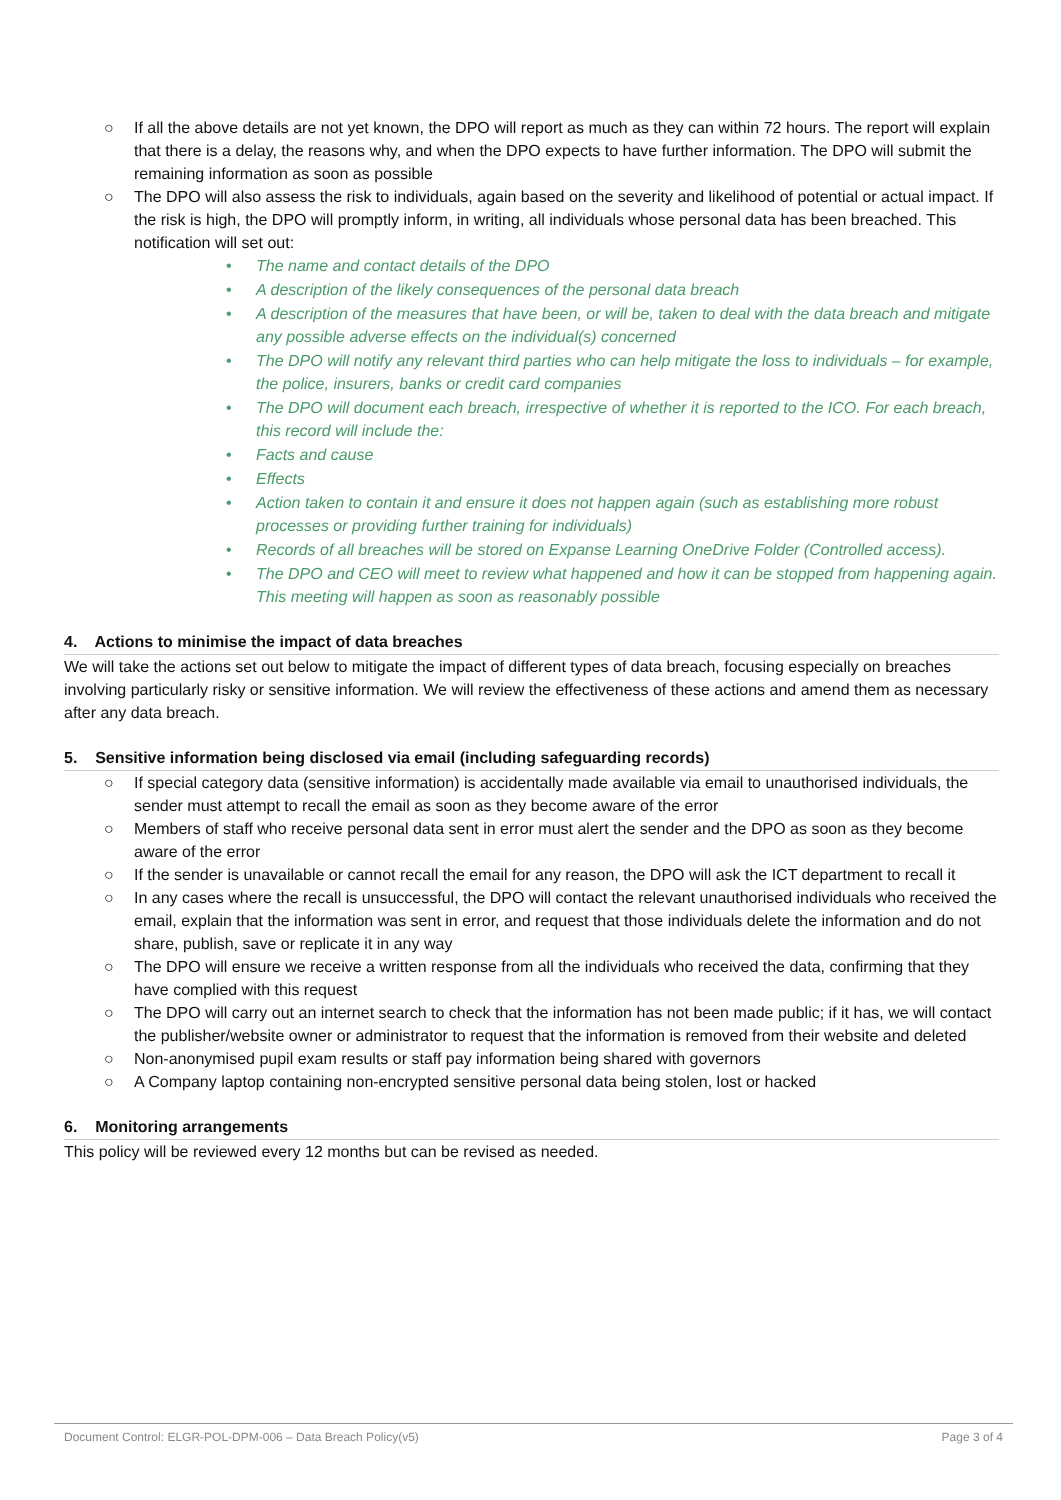○ If all the above details are not yet known, the DPO will report as much as they can within 72 hours. The report will explain that there is a delay, the reasons why, and when the DPO expects to have further information. The DPO will submit the remaining information as soon as possible
○ The DPO will also assess the risk to individuals, again based on the severity and likelihood of potential or actual impact. If the risk is high, the DPO will promptly inform, in writing, all individuals whose personal data has been breached. This notification will set out:
• The name and contact details of the DPO
• A description of the likely consequences of the personal data breach
• A description of the measures that have been, or will be, taken to deal with the data breach and mitigate any possible adverse effects on the individual(s) concerned
• The DPO will notify any relevant third parties who can help mitigate the loss to individuals – for example, the police, insurers, banks or credit card companies
• The DPO will document each breach, irrespective of whether it is reported to the ICO. For each breach, this record will include the:
• Facts and cause
• Effects
• Action taken to contain it and ensure it does not happen again (such as establishing more robust processes or providing further training for individuals)
• Records of all breaches will be stored on Expanse Learning OneDrive Folder (Controlled access).
• The DPO and CEO will meet to review what happened and how it can be stopped from happening again. This meeting will happen as soon as reasonably possible
4. Actions to minimise the impact of data breaches
We will take the actions set out below to mitigate the impact of different types of data breach, focusing especially on breaches involving particularly risky or sensitive information. We will review the effectiveness of these actions and amend them as necessary after any data breach.
5. Sensitive information being disclosed via email (including safeguarding records)
○ If special category data (sensitive information) is accidentally made available via email to unauthorised individuals, the sender must attempt to recall the email as soon as they become aware of the error
○ Members of staff who receive personal data sent in error must alert the sender and the DPO as soon as they become aware of the error
○ If the sender is unavailable or cannot recall the email for any reason, the DPO will ask the ICT department to recall it
○ In any cases where the recall is unsuccessful, the DPO will contact the relevant unauthorised individuals who received the email, explain that the information was sent in error, and request that those individuals delete the information and do not share, publish, save or replicate it in any way
○ The DPO will ensure we receive a written response from all the individuals who received the data, confirming that they have complied with this request
○ The DPO will carry out an internet search to check that the information has not been made public; if it has, we will contact the publisher/website owner or administrator to request that the information is removed from their website and deleted
○ Non-anonymised pupil exam results or staff pay information being shared with governors
○ A Company laptop containing non-encrypted sensitive personal data being stolen, lost or hacked
6. Monitoring arrangements
This policy will be reviewed every 12 months but can be revised as needed.
Document Control: ELGR-POL-DPM-006 – Data Breach Policy(v5) Page 3 of 4